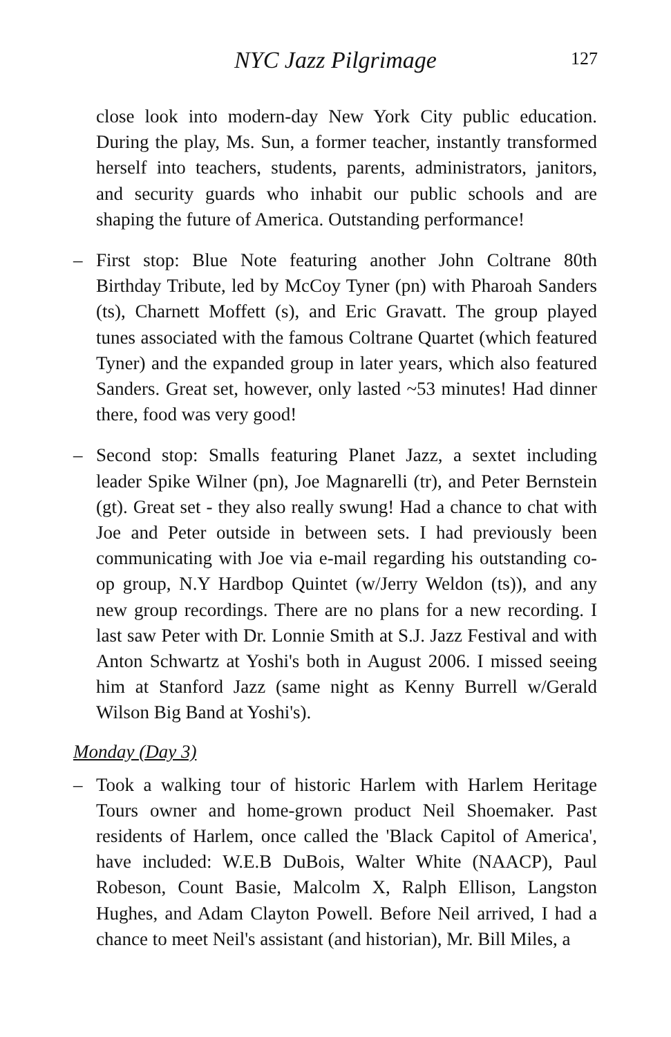NYC Jazz Pilgrimage 127
close look into modern-day New York City public education. During the play, Ms. Sun, a former teacher, instantly transformed herself into teachers, students, parents, administrators, janitors, and security guards who inhabit our public schools and are shaping the future of America. Outstanding performance!
– First stop: Blue Note featuring another John Coltrane 80th Birthday Tribute, led by McCoy Tyner (pn) with Pharoah Sanders (ts), Charnett Moffett (s), and Eric Gravatt. The group played tunes associated with the famous Coltrane Quartet (which featured Tyner) and the expanded group in later years, which also featured Sanders. Great set, however, only lasted ~53 minutes! Had dinner there, food was very good!
– Second stop: Smalls featuring Planet Jazz, a sextet including leader Spike Wilner (pn), Joe Magnarelli (tr), and Peter Bernstein (gt). Great set - they also really swung! Had a chance to chat with Joe and Peter outside in between sets. I had previously been communicating with Joe via e-mail regarding his outstanding co-op group, N.Y Hardbop Quintet (w/Jerry Weldon (ts)), and any new group recordings. There are no plans for a new recording. I last saw Peter with Dr. Lonnie Smith at S.J. Jazz Festival and with Anton Schwartz at Yoshi's both in August 2006. I missed seeing him at Stanford Jazz (same night as Kenny Burrell w/Gerald Wilson Big Band at Yoshi's).
Monday (Day 3)
– Took a walking tour of historic Harlem with Harlem Heritage Tours owner and home-grown product Neil Shoemaker. Past residents of Harlem, once called the 'Black Capitol of America', have included: W.E.B DuBois, Walter White (NAACP), Paul Robeson, Count Basie, Malcolm X, Ralph Ellison, Langston Hughes, and Adam Clayton Powell. Before Neil arrived, I had a chance to meet Neil's assistant (and historian), Mr. Bill Miles, a